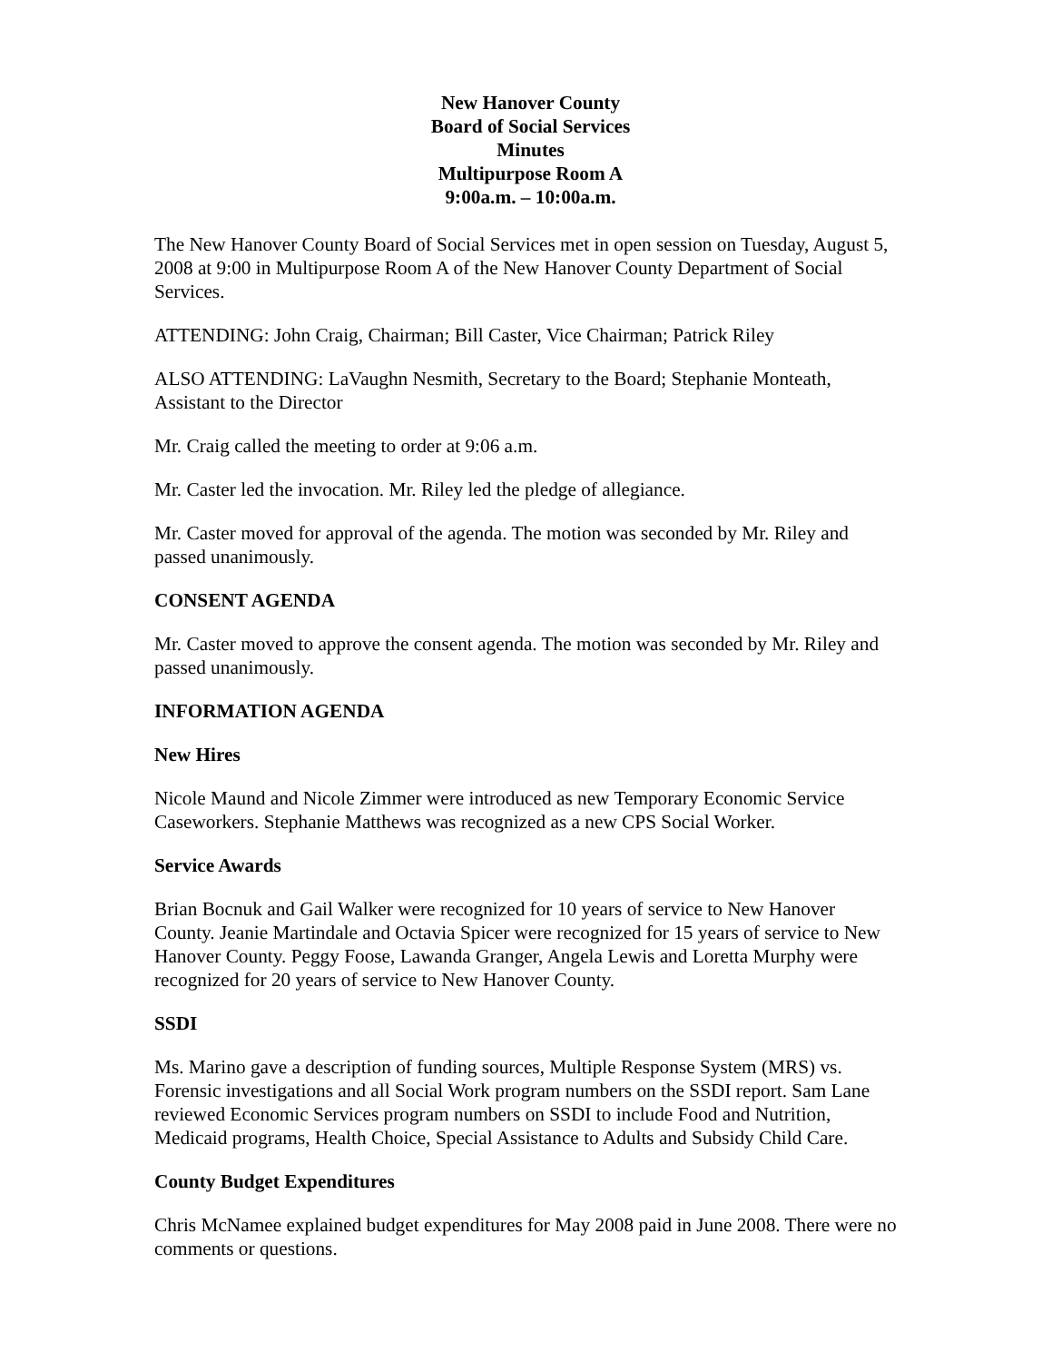New Hanover County
Board of Social Services
Minutes
Multipurpose Room A
9:00a.m. – 10:00a.m.
The New Hanover County Board of Social Services met in open session on Tuesday, August 5, 2008 at 9:00 in Multipurpose Room A of the New Hanover County Department of Social Services.
ATTENDING: John Craig, Chairman; Bill Caster, Vice Chairman; Patrick Riley
ALSO ATTENDING: LaVaughn Nesmith, Secretary to the Board; Stephanie Monteath, Assistant to the Director
Mr. Craig called the meeting to order at 9:06 a.m.
Mr. Caster led the invocation. Mr. Riley led the pledge of allegiance.
Mr. Caster moved for approval of the agenda. The motion was seconded by Mr. Riley and passed unanimously.
CONSENT AGENDA
Mr. Caster moved to approve the consent agenda. The motion was seconded by Mr. Riley and passed unanimously.
INFORMATION AGENDA
New Hires
Nicole Maund and Nicole Zimmer were introduced as new Temporary Economic Service Caseworkers. Stephanie Matthews was recognized as a new CPS Social Worker.
Service Awards
Brian Bocnuk and Gail Walker were recognized for 10 years of service to New Hanover County. Jeanie Martindale and Octavia Spicer were recognized for 15 years of service to New Hanover County. Peggy Foose, Lawanda Granger, Angela Lewis and Loretta Murphy were recognized for 20 years of service to New Hanover County.
SSDI
Ms. Marino gave a description of funding sources, Multiple Response System (MRS) vs. Forensic investigations and all Social Work program numbers on the SSDI report. Sam Lane reviewed Economic Services program numbers on SSDI to include Food and Nutrition, Medicaid programs, Health Choice, Special Assistance to Adults and Subsidy Child Care.
County Budget Expenditures
Chris McNamee explained budget expenditures for May 2008 paid in June 2008. There were no comments or questions.